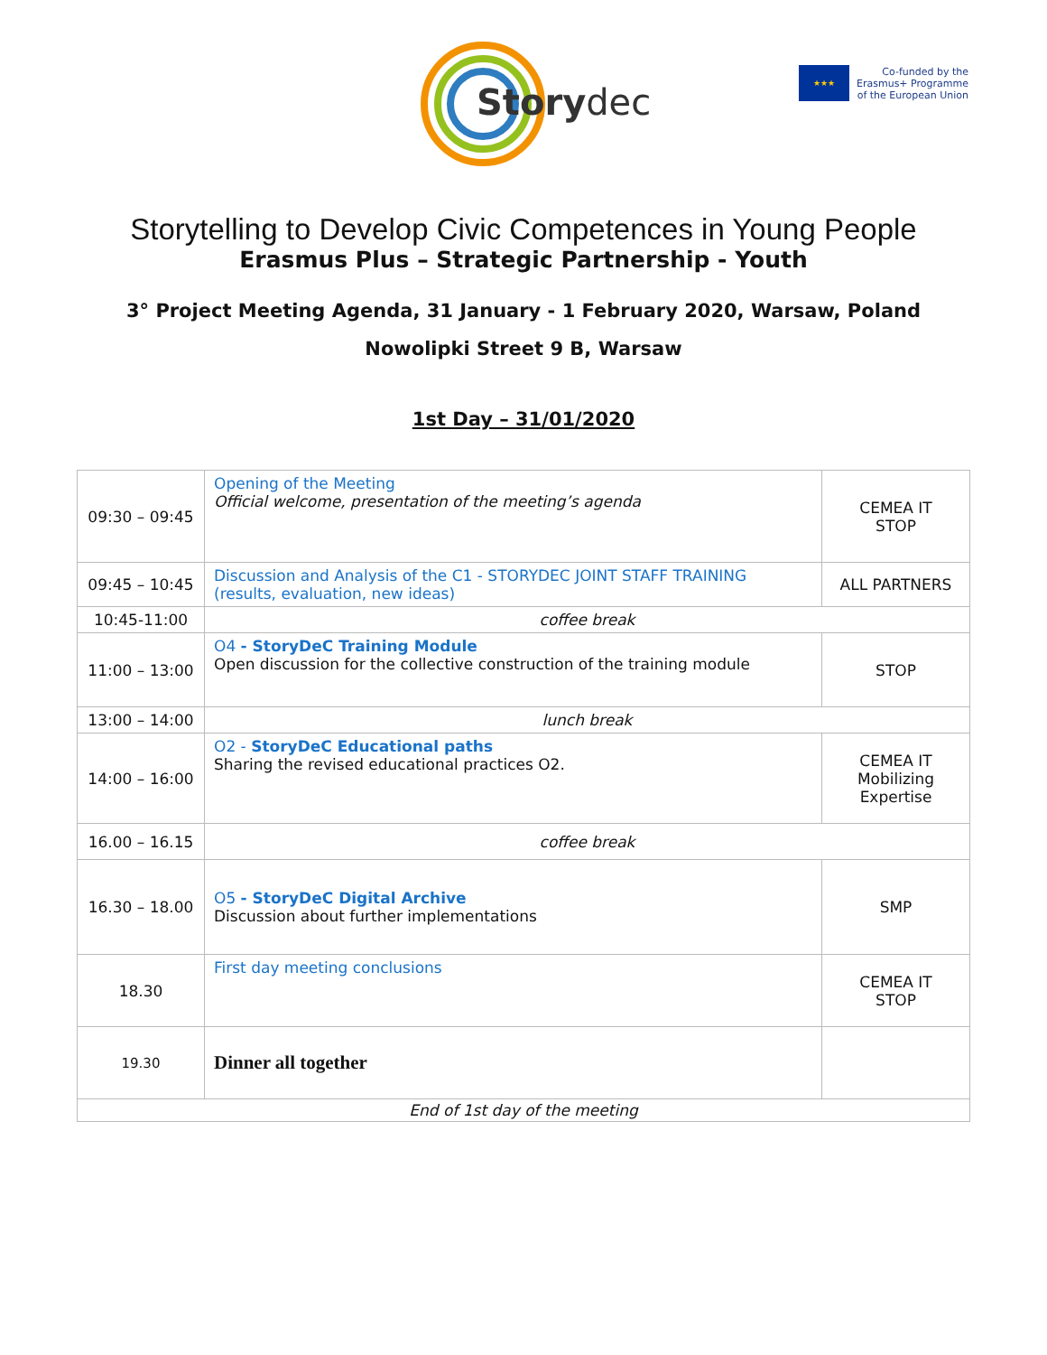Storydec
★★★
Co-funded by the
Erasmus+ Programme
of the European Union
Storytelling to Develop Civic Competences in Young People
Erasmus Plus – Strategic Partnership - Youth
3° Project Meeting Agenda, 31 January - 1 February 2020, Warsaw, Poland
Nowolipki Street 9 B, Warsaw
1st Day – 31/01/2020
| 09:30 – 09:45 | Opening of the Meeting Official welcome, presentation of the meeting’s agenda | CEMEA IT STOP |
| 09:45 – 10:45 | Discussion and Analysis of the C1 - STORYDEC JOINT STAFF TRAINING (results, evaluation, new ideas) | ALL PARTNERS |
| 10:45-11:00 | coffee break | |
| 11:00 – 13:00 | O4 - StoryDeC Training Module Open discussion for the collective construction of the training module | STOP |
| 13:00 – 14:00 | lunch break | |
| 14:00 – 16:00 | O2 - StoryDeC Educational paths Sharing the revised educational practices O2. | CEMEA IT Mobilizing Expertise |
| 16.00 – 16.15 | coffee break | |
| 16.30 – 18.00 | O5 - StoryDeC Digital Archive Discussion about further implementations | SMP |
| 18.30 | First day meeting conclusions | CEMEA IT STOP |
| 19.30 | Dinner all together | |
| End of 1st day of the meeting | | |